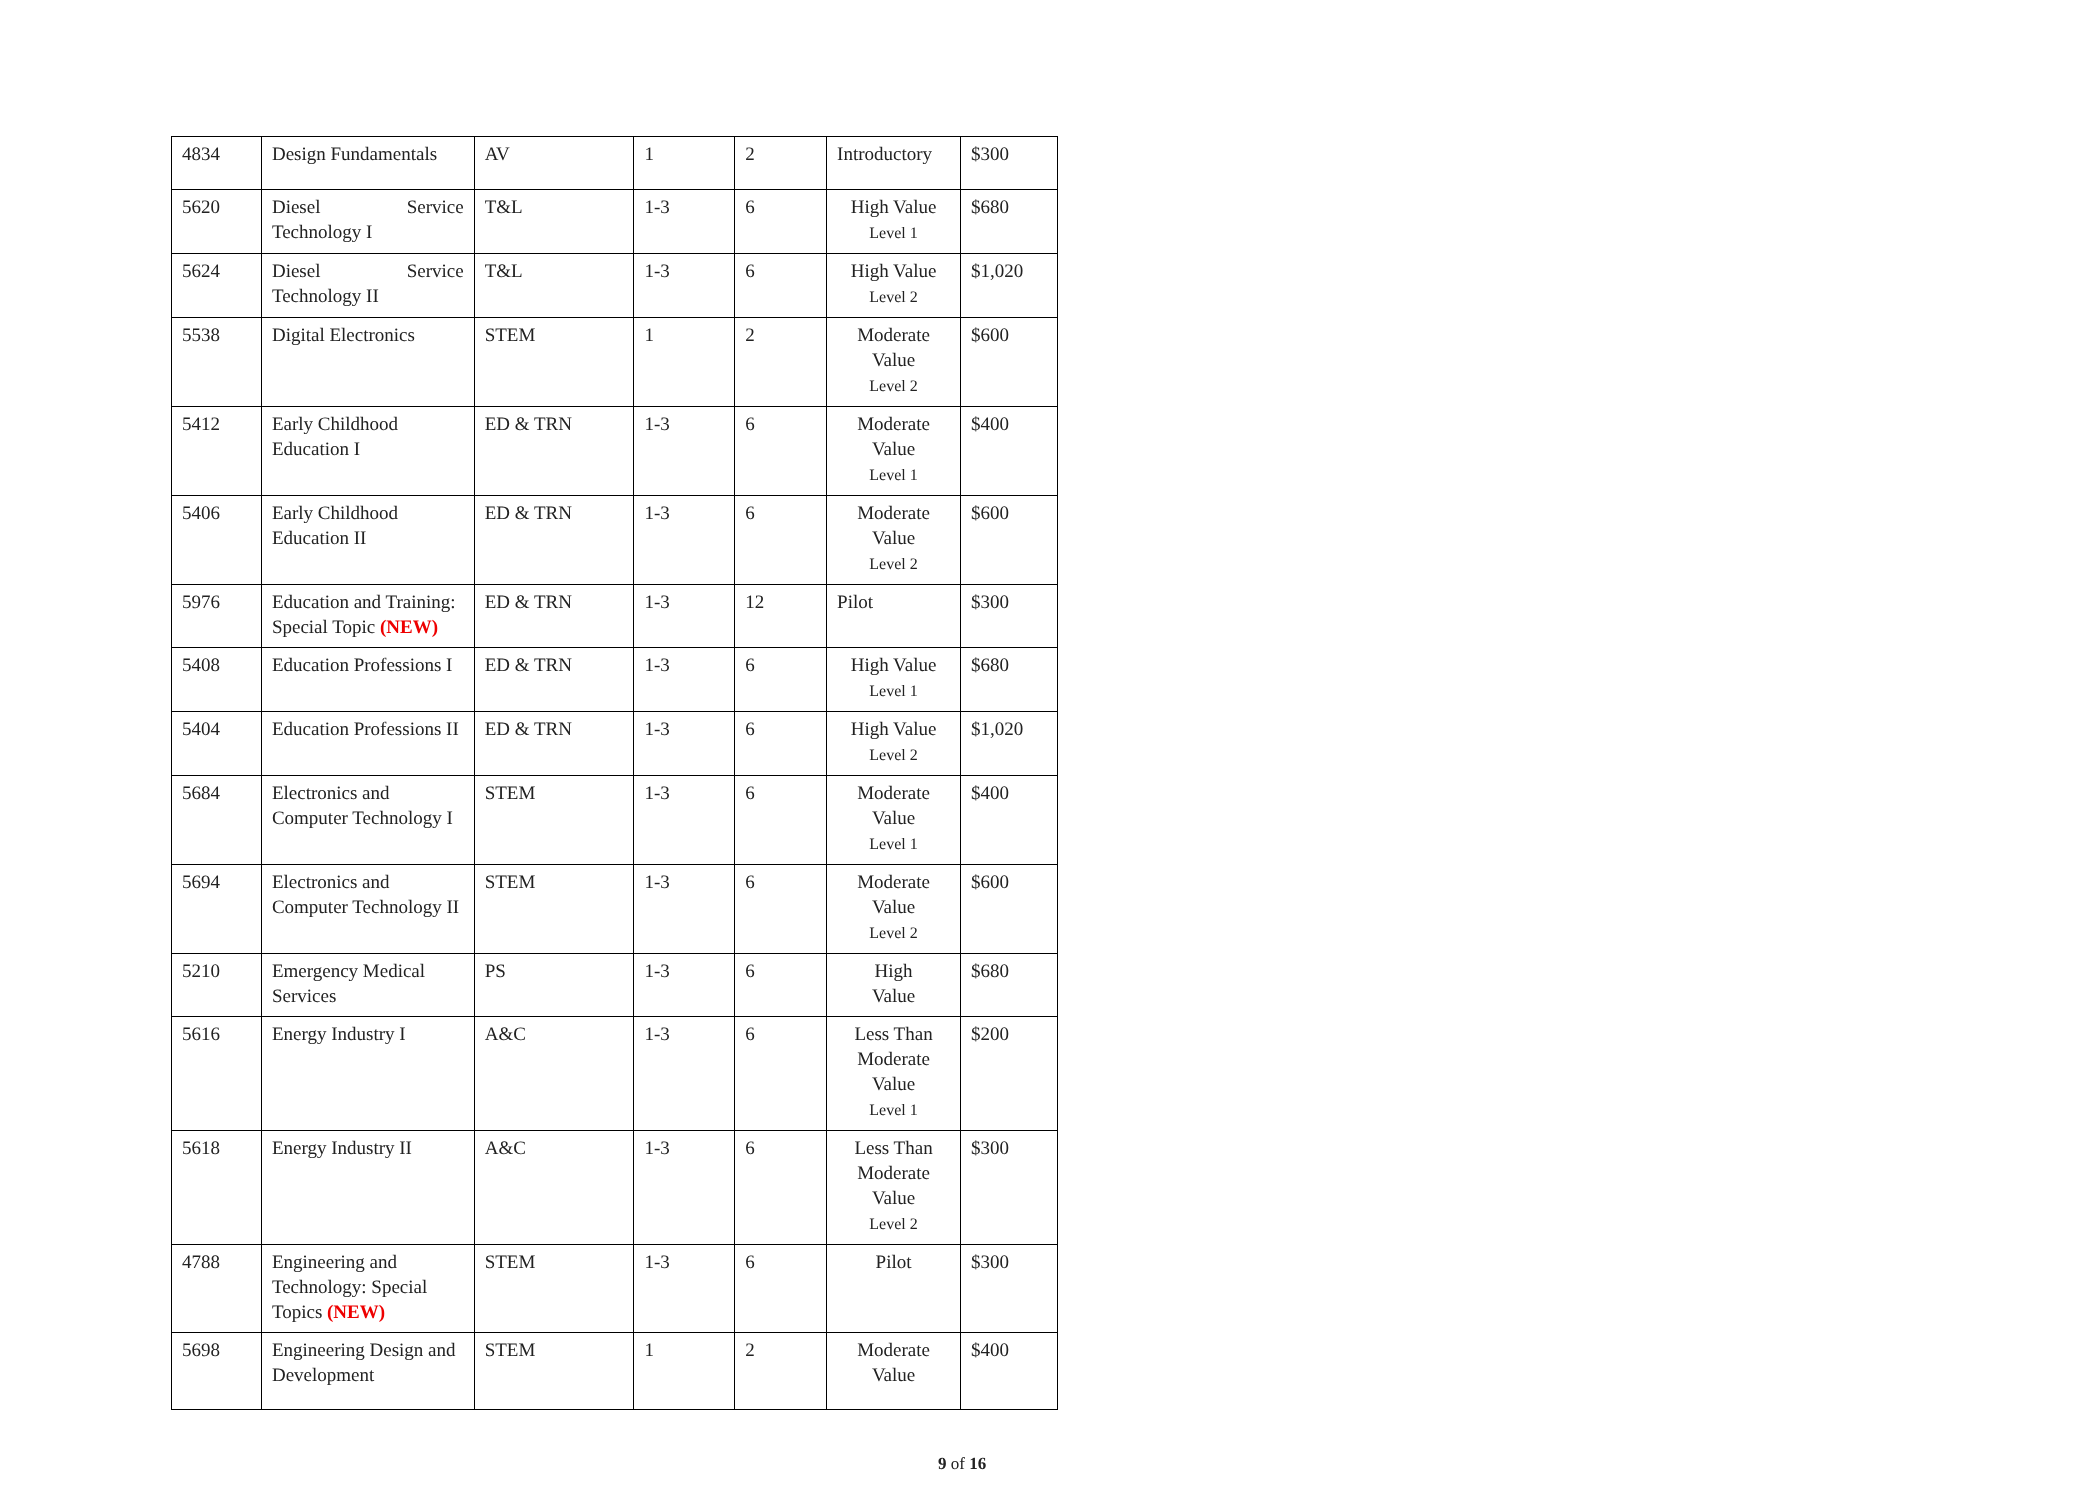| 4834 | Design Fundamentals | AV | 1 | 2 | Introductory | $300 |
| 5620 | Diesel Service Technology I | T&L | 1-3 | 6 | High Value Level 1 | $680 |
| 5624 | Diesel Service Technology II | T&L | 1-3 | 6 | High Value Level 2 | $1,020 |
| 5538 | Digital Electronics | STEM | 1 | 2 | Moderate Value Level 2 | $600 |
| 5412 | Early Childhood Education I | ED & TRN | 1-3 | 6 | Moderate Value Level 1 | $400 |
| 5406 | Early Childhood Education II | ED & TRN | 1-3 | 6 | Moderate Value Level 2 | $600 |
| 5976 | Education and Training: Special Topic (NEW) | ED & TRN | 1-3 | 12 | Pilot | $300 |
| 5408 | Education Professions I | ED & TRN | 1-3 | 6 | High Value Level 1 | $680 |
| 5404 | Education Professions II | ED & TRN | 1-3 | 6 | High Value Level 2 | $1,020 |
| 5684 | Electronics and Computer Technology I | STEM | 1-3 | 6 | Moderate Value Level 1 | $400 |
| 5694 | Electronics and Computer Technology II | STEM | 1-3 | 6 | Moderate Value Level 2 | $600 |
| 5210 | Emergency Medical Services | PS | 1-3 | 6 | High Value | $680 |
| 5616 | Energy Industry I | A&C | 1-3 | 6 | Less Than Moderate Value Level 1 | $200 |
| 5618 | Energy Industry II | A&C | 1-3 | 6 | Less Than Moderate Value Level 2 | $300 |
| 4788 | Engineering and Technology: Special Topics (NEW) | STEM | 1-3 | 6 | Pilot | $300 |
| 5698 | Engineering Design and Development | STEM | 1 | 2 | Moderate Value | $400 |
9 of 16